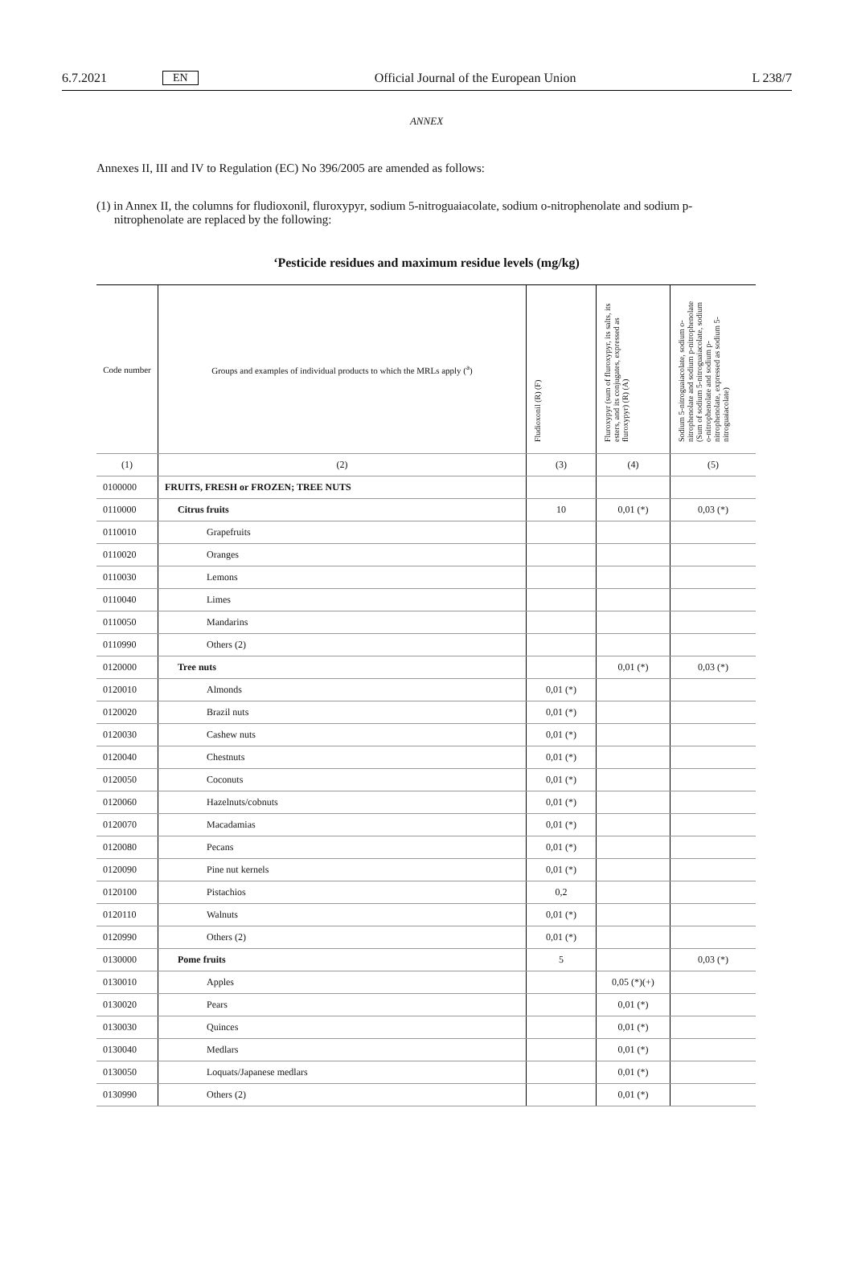6.7.2021 EN Official Journal of the European Union L 238/7
ANNEX
Annexes II, III and IV to Regulation (EC) No 396/2005 are amended as follows:
(1) in Annex II, the columns for fludioxonil, fluroxypyr, sodium 5-nitroguaiacolate, sodium o-nitrophenolate and sodium p-nitrophenolate are replaced by the following:
‘Pesticide residues and maximum residue levels (mg/kg)
| Code number | Groups and examples of individual products to which the MRLs apply (<sup>a</sup>) | Fludioxonil (R) (F) | Fluroxypyr (sum of fluroxypyr, its salts, its esters, and its conjugates, expressed as fluroxypyr) (R) (A) | Sodium 5-nitroguaiacolate, sodium o-nitrophenolate and sodium p-nitrophenolate (Sum of sodium 5-nitroguaiacolate, sodium o-nitrophenolate and sodium p-nitrophenolate, expressed as sodium 5-nitroguaiacolate) |
| --- | --- | --- | --- | --- |
| (1) | (2) | (3) | (4) | (5) |
| 0100000 | FRUITS, FRESH or FROZEN; TREE NUTS | | | |
| 0110000 | Citrus fruits | 10 | 0,01 (*) | 0,03 (*) |
| 0110010 | Grapefruits | | | |
| 0110020 | Oranges | | | |
| 0110030 | Lemons | | | |
| 0110040 | Limes | | | |
| 0110050 | Mandarins | | | |
| 0110990 | Others (2) | | | |
| 0120000 | Tree nuts | | 0,01 (*) | 0,03 (*) |
| 0120010 | Almonds | 0,01 (*) | | |
| 0120020 | Brazil nuts | 0,01 (*) | | |
| 0120030 | Cashew nuts | 0,01 (*) | | |
| 0120040 | Chestnuts | 0,01 (*) | | |
| 0120050 | Coconuts | 0,01 (*) | | |
| 0120060 | Hazelnuts/cobnuts | 0,01 (*) | | |
| 0120070 | Macadamias | 0,01 (*) | | |
| 0120080 | Pecans | 0,01 (*) | | |
| 0120090 | Pine nut kernels | 0,01 (*) | | |
| 0120100 | Pistachios | 0,2 | | |
| 0120110 | Walnuts | 0,01 (*) | | |
| 0120990 | Others (2) | 0,01 (*) | | |
| 0130000 | Pome fruits | 5 | | 0,03 (*) |
| 0130010 | Apples | | 0,05 (*)(+) | |
| 0130020 | Pears | | 0,01 (*) | |
| 0130030 | Quinces | | 0,01 (*) | |
| 0130040 | Medlars | | 0,01 (*) | |
| 0130050 | Loquats/Japanese medlars | | 0,01 (*) | |
| 0130990 | Others (2) | | 0,01 (*) | |